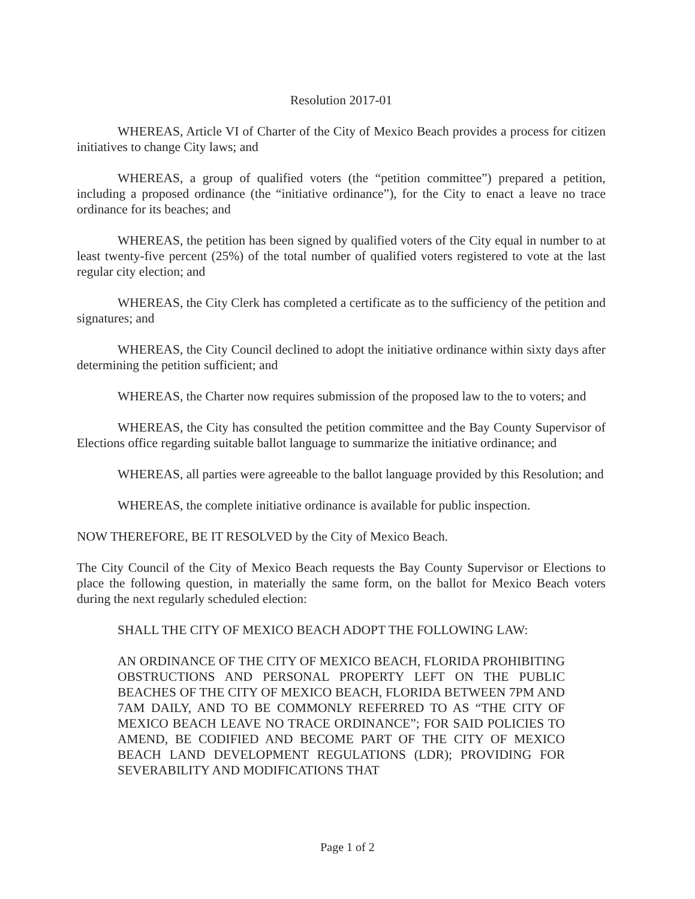Resolution 2017-01
WHEREAS, Article VI of Charter of the City of Mexico Beach provides a process for citizen initiatives to change City laws; and
WHEREAS, a group of qualified voters (the “petition committee”) prepared a petition, including a proposed ordinance (the “initiative ordinance”), for the City to enact a leave no trace ordinance for its beaches; and
WHEREAS, the petition has been signed by qualified voters of the City equal in number to at least twenty-five percent (25%) of the total number of qualified voters registered to vote at the last regular city election; and
WHEREAS, the City Clerk has completed a certificate as to the sufficiency of the petition and signatures; and
WHEREAS, the City Council declined to adopt the initiative ordinance within sixty days after determining the petition sufficient; and
WHEREAS, the Charter now requires submission of the proposed law to the to voters; and
WHEREAS, the City has consulted the petition committee and the Bay County Supervisor of Elections office regarding suitable ballot language to summarize the initiative ordinance; and
WHEREAS, all parties were agreeable to the ballot language provided by this Resolution; and
WHEREAS, the complete initiative ordinance is available for public inspection.
NOW THEREFORE, BE IT RESOLVED by the City of Mexico Beach.
The City Council of the City of Mexico Beach requests the Bay County Supervisor or Elections to place the following question, in materially the same form, on the ballot for Mexico Beach voters during the next regularly scheduled election:
SHALL THE CITY OF MEXICO BEACH ADOPT THE FOLLOWING LAW:
AN ORDINANCE OF THE CITY OF MEXICO BEACH, FLORIDA PROHIBITING OBSTRUCTIONS AND PERSONAL PROPERTY LEFT ON THE PUBLIC BEACHES OF THE CITY OF MEXICO BEACH, FLORIDA BETWEEN 7PM AND 7AM DAILY, AND TO BE COMMONLY REFERRED TO AS “THE CITY OF MEXICO BEACH LEAVE NO TRACE ORDINANCE”; FOR SAID POLICIES TO AMEND, BE CODIFIED AND BECOME PART OF THE CITY OF MEXICO BEACH LAND DEVELOPMENT REGULATIONS (LDR); PROVIDING FOR SEVERABILITY AND MODIFICATIONS THAT
Page 1 of 2